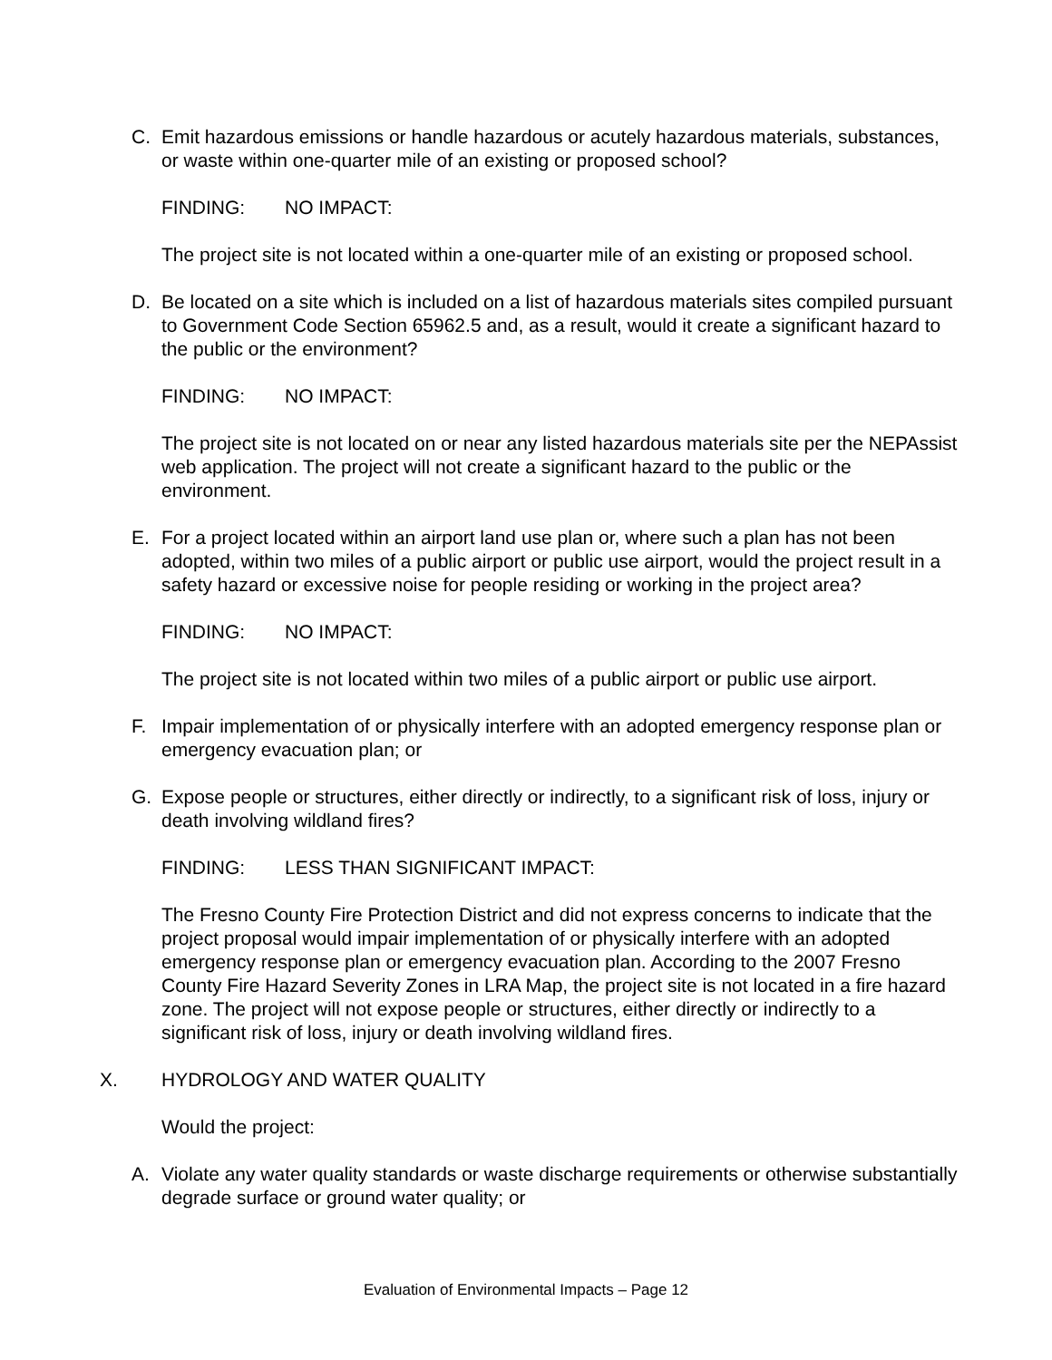C. Emit hazardous emissions or handle hazardous or acutely hazardous materials, substances, or waste within one-quarter mile of an existing or proposed school?
FINDING: NO IMPACT:
The project site is not located within a one-quarter mile of an existing or proposed school.
D. Be located on a site which is included on a list of hazardous materials sites compiled pursuant to Government Code Section 65962.5 and, as a result, would it create a significant hazard to the public or the environment?
FINDING: NO IMPACT:
The project site is not located on or near any listed hazardous materials site per the NEPAssist web application. The project will not create a significant hazard to the public or the environment.
E. For a project located within an airport land use plan or, where such a plan has not been adopted, within two miles of a public airport or public use airport, would the project result in a safety hazard or excessive noise for people residing or working in the project area?
FINDING: NO IMPACT:
The project site is not located within two miles of a public airport or public use airport.
F. Impair implementation of or physically interfere with an adopted emergency response plan or emergency evacuation plan; or
G. Expose people or structures, either directly or indirectly, to a significant risk of loss, injury or death involving wildland fires?
FINDING: LESS THAN SIGNIFICANT IMPACT:
The Fresno County Fire Protection District and did not express concerns to indicate that the project proposal would impair implementation of or physically interfere with an adopted emergency response plan or emergency evacuation plan. According to the 2007 Fresno County Fire Hazard Severity Zones in LRA Map, the project site is not located in a fire hazard zone. The project will not expose people or structures, either directly or indirectly to a significant risk of loss, injury or death involving wildland fires.
X. HYDROLOGY AND WATER QUALITY
Would the project:
A. Violate any water quality standards or waste discharge requirements or otherwise substantially degrade surface or ground water quality; or
Evaluation of Environmental Impacts – Page 12